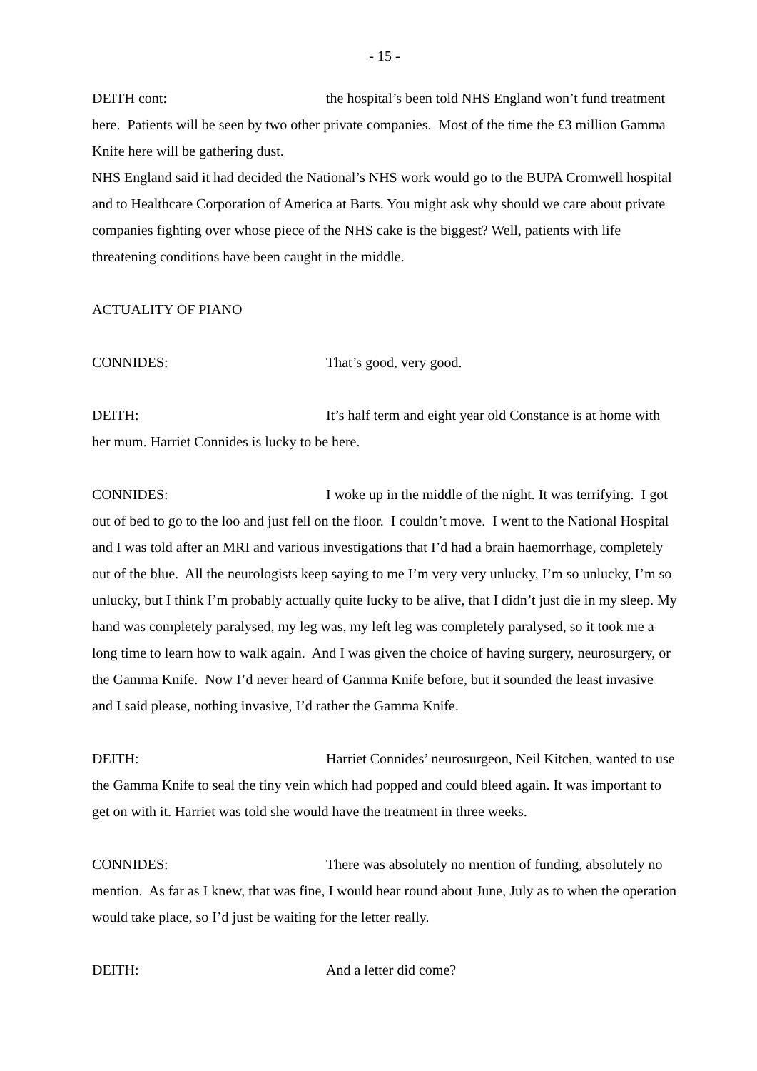- 15 -
DEITH cont: the hospital’s been told NHS England won’t fund treatment here. Patients will be seen by two other private companies. Most of the time the £3 million Gamma Knife here will be gathering dust.
NHS England said it had decided the National’s NHS work would go to the BUPA Cromwell hospital and to Healthcare Corporation of America at Barts. You might ask why should we care about private companies fighting over whose piece of the NHS cake is the biggest? Well, patients with life threatening conditions have been caught in the middle.
ACTUALITY OF PIANO
CONNIDES: That’s good, very good.
DEITH: It’s half term and eight year old Constance is at home with her mum. Harriet Connides is lucky to be here.
CONNIDES: I woke up in the middle of the night. It was terrifying. I got out of bed to go to the loo and just fell on the floor. I couldn’t move. I went to the National Hospital and I was told after an MRI and various investigations that I’d had a brain haemorrhage, completely out of the blue. All the neurologists keep saying to me I’m very very unlucky, I’m so unlucky, I’m so unlucky, but I think I’m probably actually quite lucky to be alive, that I didn’t just die in my sleep. My hand was completely paralysed, my leg was, my left leg was completely paralysed, so it took me a long time to learn how to walk again. And I was given the choice of having surgery, neurosurgery, or the Gamma Knife. Now I’d never heard of Gamma Knife before, but it sounded the least invasive and I said please, nothing invasive, I’d rather the Gamma Knife.
DEITH: Harriet Connides’ neurosurgeon, Neil Kitchen, wanted to use the Gamma Knife to seal the tiny vein which had popped and could bleed again. It was important to get on with it. Harriet was told she would have the treatment in three weeks.
CONNIDES: There was absolutely no mention of funding, absolutely no mention. As far as I knew, that was fine, I would hear round about June, July as to when the operation would take place, so I’d just be waiting for the letter really.
DEITH: And a letter did come?